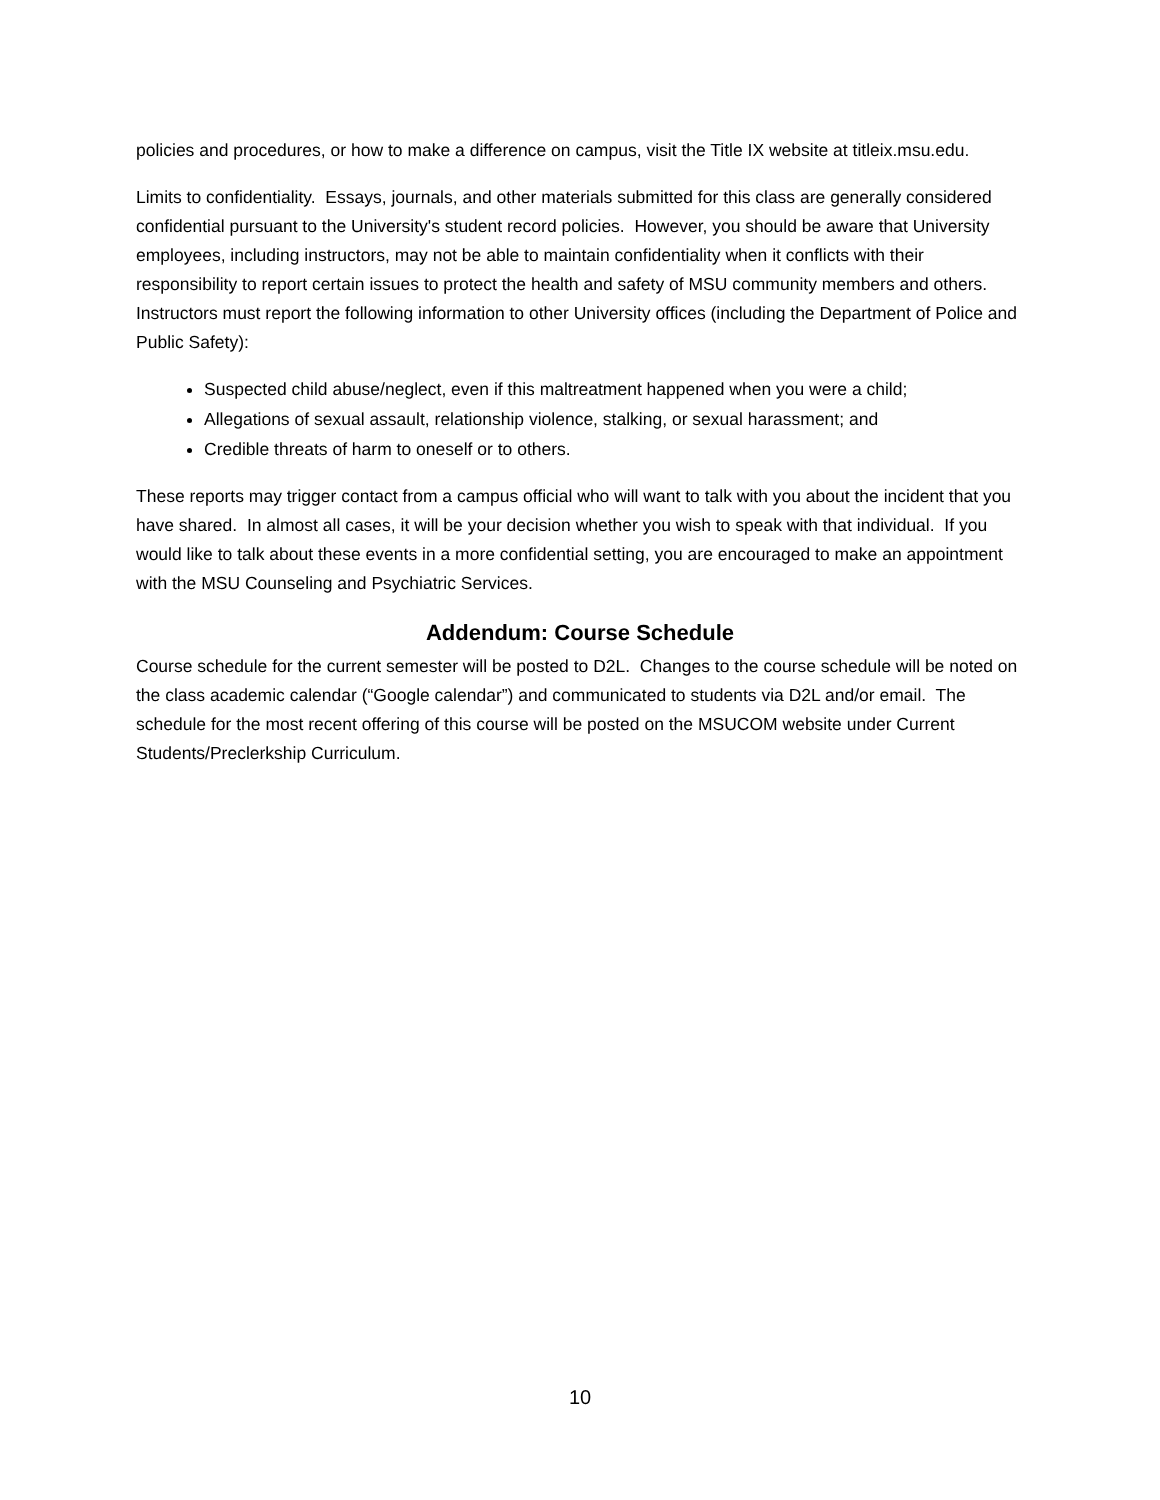policies and procedures, or how to make a difference on campus, visit the Title IX website at titleix.msu.edu.
Limits to confidentiality. Essays, journals, and other materials submitted for this class are generally considered confidential pursuant to the University's student record policies. However, you should be aware that University employees, including instructors, may not be able to maintain confidentiality when it conflicts with their responsibility to report certain issues to protect the health and safety of MSU community members and others. Instructors must report the following information to other University offices (including the Department of Police and Public Safety):
Suspected child abuse/neglect, even if this maltreatment happened when you were a child;
Allegations of sexual assault, relationship violence, stalking, or sexual harassment; and
Credible threats of harm to oneself or to others.
These reports may trigger contact from a campus official who will want to talk with you about the incident that you have shared. In almost all cases, it will be your decision whether you wish to speak with that individual. If you would like to talk about these events in a more confidential setting, you are encouraged to make an appointment with the MSU Counseling and Psychiatric Services.
Addendum: Course Schedule
Course schedule for the current semester will be posted to D2L. Changes to the course schedule will be noted on the class academic calendar (“Google calendar”) and communicated to students via D2L and/or email. The schedule for the most recent offering of this course will be posted on the MSUCOM website under Current Students/Preclerkship Curriculum.
10